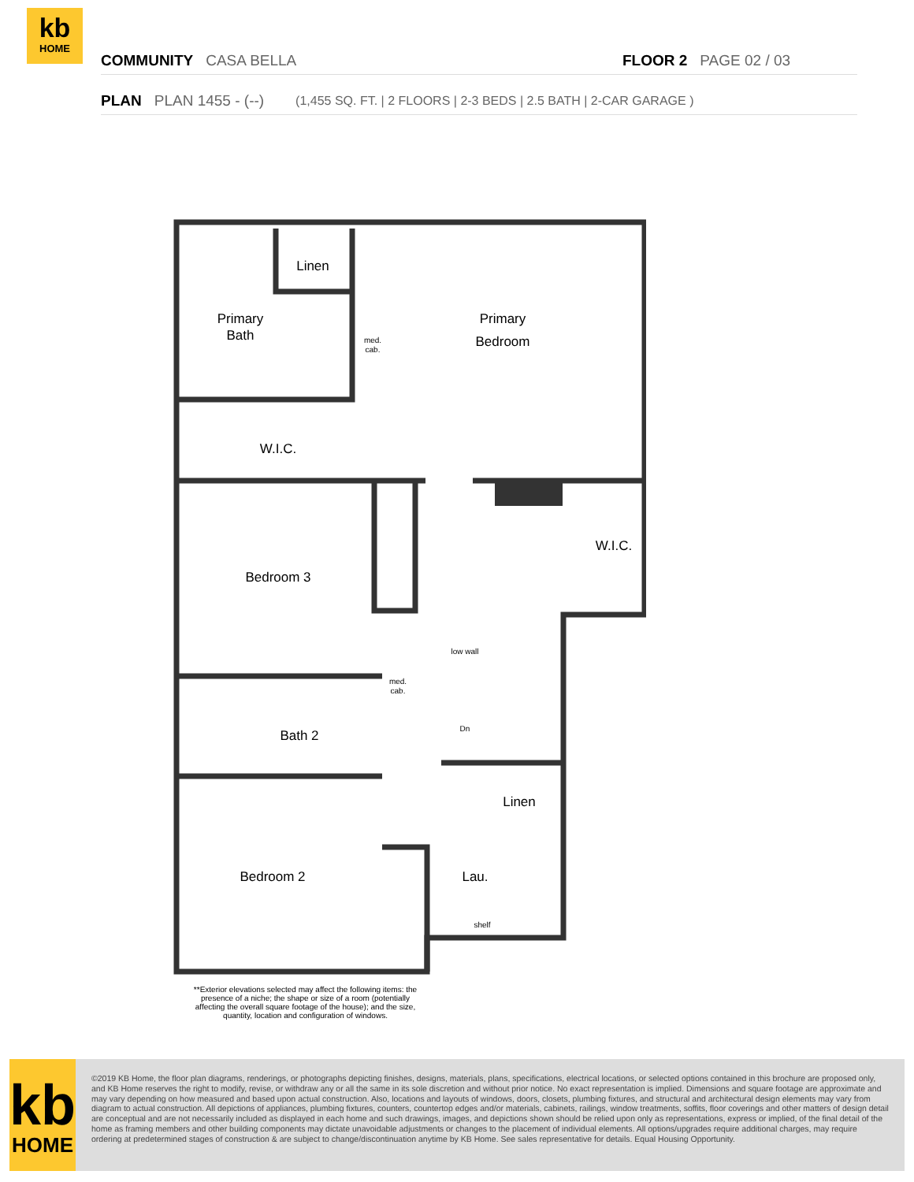kb
HOME
COMMUNITY CASA BELLA FLOOR 2 PAGE 02 / 03
PLAN PLAN 1455 - (--) (1,455 SQ. FT. | 2 FLOORS | 2-3 BEDS | 2.5 BATH | 2-CAR GARAGE )
Linen
Primary
Bath
Primary
Bedroom
W.I.C.
W.I.C.
Bedroom 3
Bath 2
Linen
Bedroom 2
Lau.
med.
cab.
med.
cab.
low wall
Dn
shelf
**Exterior elevations selected may affect the following items: the presence of a niche; the shape or size of a room (potentially affecting the overall square footage of the house); and the size, quantity, location and configuration of windows.
kb
HOME
©2019 KB Home, the floor plan diagrams, renderings, or photographs depicting finishes, designs, materials, plans, specifications, electrical locations, or selected options contained in this brochure are proposed only, and KB Home reserves the right to modify, revise, or withdraw any or all the same in its sole discretion and without prior notice. No exact representation is implied. Dimensions and square footage are approximate and may vary depending on how measured and based upon actual construction. Also, locations and layouts of windows, doors, closets, plumbing fixtures, and structural and architectural design elements may vary from diagram to actual construction. All depictions of appliances, plumbing fixtures, counters, countertop edges and/or materials, cabinets, railings, window treatments, soffits, floor coverings and other matters of design detail are conceptual and are not necessarily included as displayed in each home and such drawings, images, and depictions shown should be relied upon only as representations, express or implied, of the final detail of the home as framing members and other building components may dictate unavoidable adjustments or changes to the placement of individual elements. All options/upgrades require additional charges, may require ordering at predetermined stages of construction & are subject to change/discontinuation anytime by KB Home. See sales representative for details. Equal Housing Opportunity.